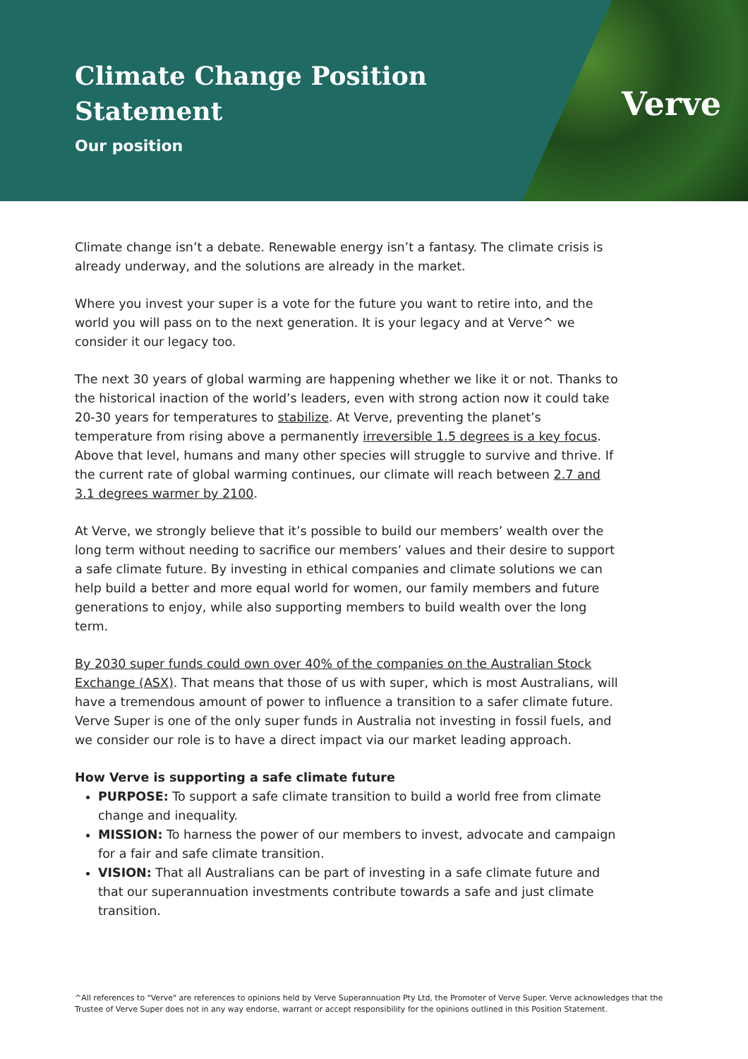Climate Change Position
Statement
Our position
Verve
Climate change isn’t a debate. Renewable energy isn’t a fantasy. The climate crisis is already underway, and the solutions are already in the market.
Where you invest your super is a vote for the future you want to retire into, and the world you will pass on to the next generation. It is your legacy and at Verve^ we consider it our legacy too.
The next 30 years of global warming are happening whether we like it or not. Thanks to the historical inaction of the world’s leaders, even with strong action now it could take 20-30 years for temperatures to stabilize. At Verve, preventing the planet’s temperature from rising above a permanently irreversible 1.5 degrees is a key focus. Above that level, humans and many other species will struggle to survive and thrive. If the current rate of global warming continues, our climate will reach between 2.7 and 3.1 degrees warmer by 2100.
At Verve, we strongly believe that it’s possible to build our members’ wealth over the long term without needing to sacrifice our members’ values and their desire to support a safe climate future. By investing in ethical companies and climate solutions we can help build a better and more equal world for women, our family members and future generations to enjoy, while also supporting members to build wealth over the long term.
By 2030 super funds could own over 40% of the companies on the Australian Stock Exchange (ASX). That means that those of us with super, which is most Australians, will have a tremendous amount of power to influence a transition to a safer climate future. Verve Super is one of the only super funds in Australia not investing in fossil fuels, and we consider our role is to have a direct impact via our market leading approach.
How Verve is supporting a safe climate future
PURPOSE: To support a safe climate transition to build a world free from climate change and inequality.
MISSION: To harness the power of our members to invest, advocate and campaign for a fair and safe climate transition.
VISION: That all Australians can be part of investing in a safe climate future and that our superannuation investments contribute towards a safe and just climate transition.
^All references to "Verve" are references to opinions held by Verve Superannuation Pty Ltd, the Promoter of Verve Super. Verve acknowledges that the Trustee of Verve Super does not in any way endorse, warrant or accept responsibility for the opinions outlined in this Position Statement.